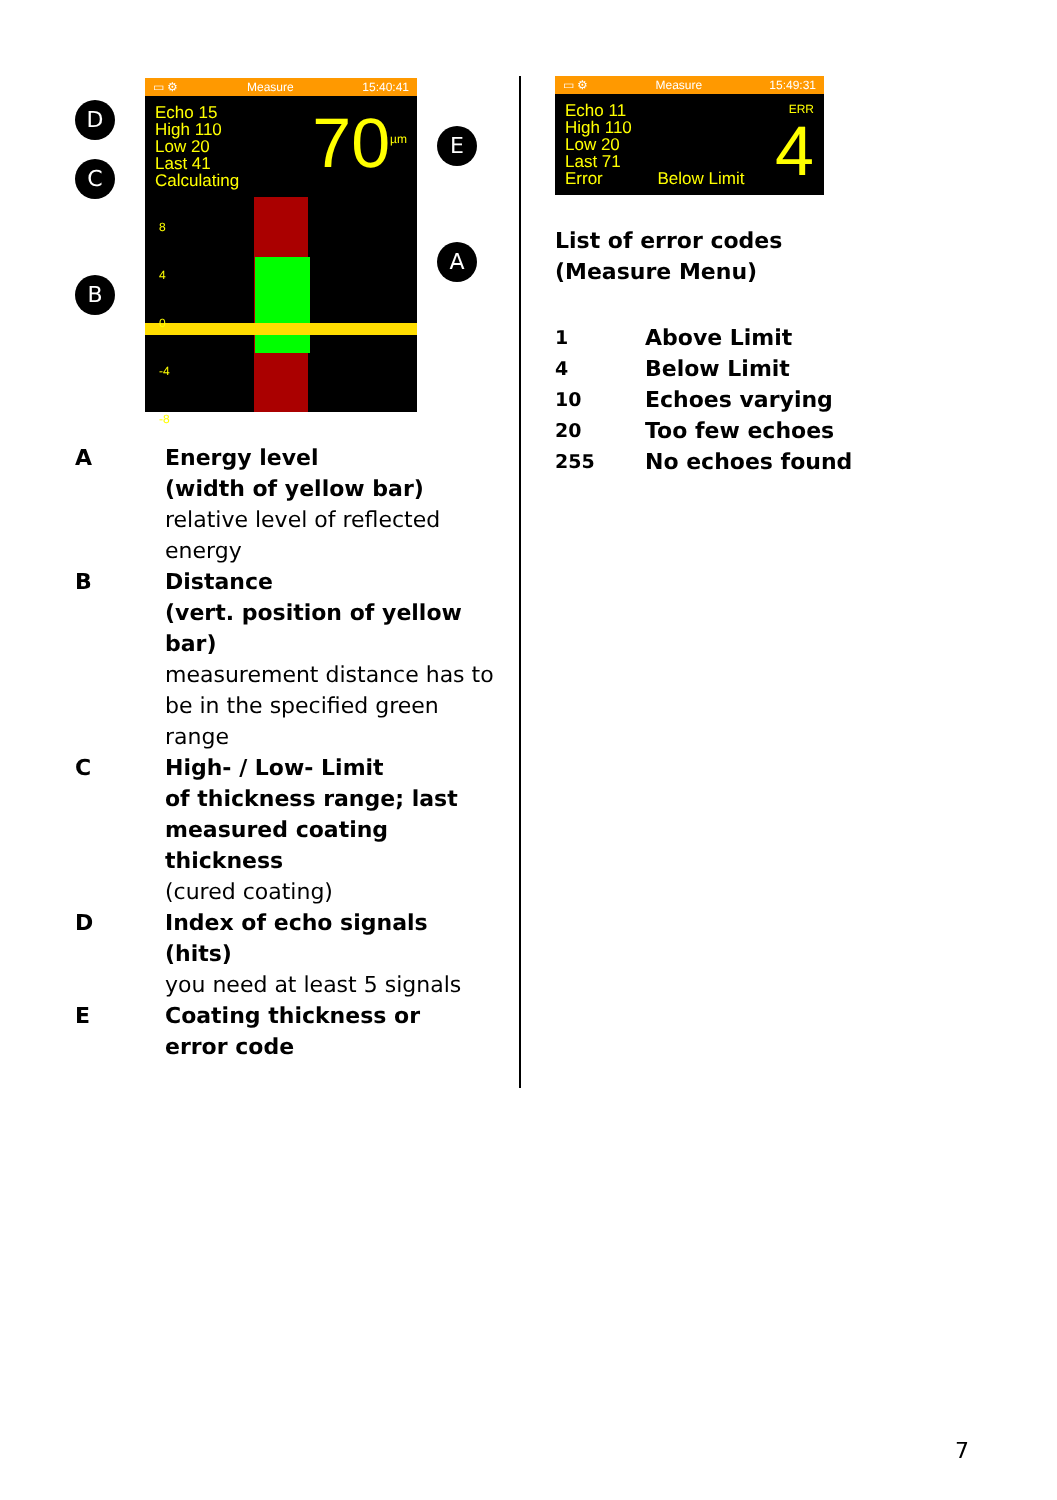D
C
B
▭ ⚙ Measure 15:40:41
Echo 15
High 110
Low 20
Last 41
Calculating
70<sup>µm</sup>
8
4
0
-4
-8
E
A
| A | Energy level (width of yellow bar) relative level of reflected energy |
| B | Distance (vert. position of yellow bar) measurement distance has to be in the specified green range |
| C | High- / Low- Limit of thickness range; last measured coating thickness (cured coating) |
| D | Index of echo signals (hits) you need at least 5 signals |
| E | Coating thickness or error code |
▭ ⚙ Measure 15:49:31
Echo 11
High 110
Low 20
Last 71
Error Below Limit
ERR
4
List of error codes
(Measure Menu)
| 1 | Above Limit |
| 4 | Below Limit |
| 10 | Echoes varying |
| 20 | Too few echoes |
| 255 | No echoes found |
7